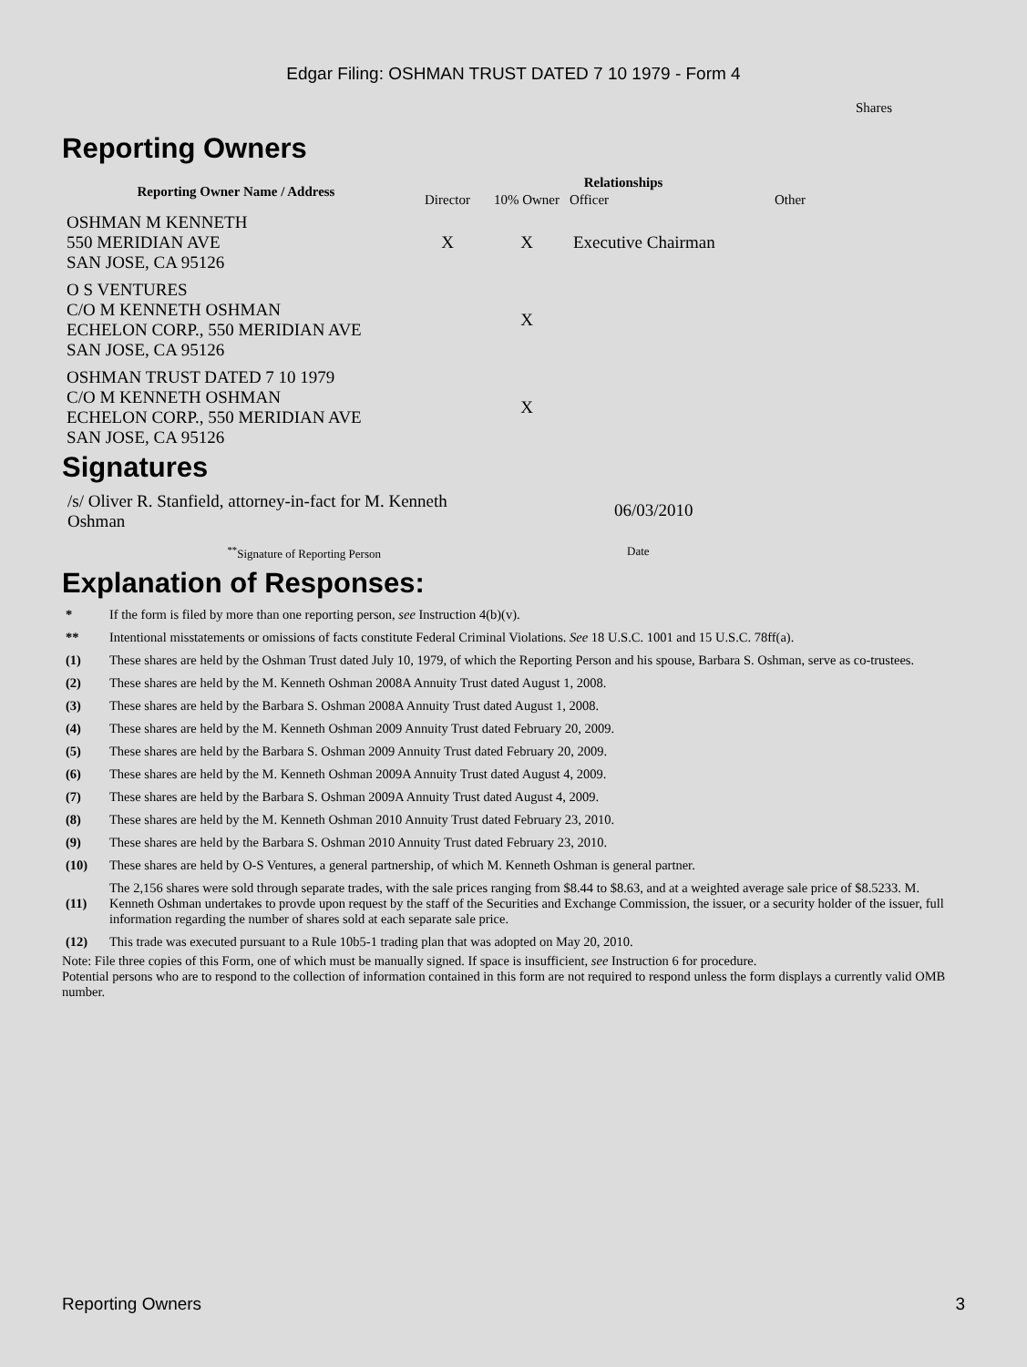Edgar Filing: OSHMAN TRUST DATED 7 10 1979 - Form 4
Shares
Reporting Owners
| Reporting Owner Name / Address | Relationships | | | |
| --- | --- | --- | --- | --- |
| | Director | 10% Owner | Officer | Other |
| OSHMAN M KENNETH 550 MERIDIAN AVE SAN JOSE, CA 95126 | X | X | Executive Chairman | |
| O S VENTURES C/O M KENNETH OSHMAN ECHELON CORP., 550 MERIDIAN AVE SAN JOSE, CA 95126 | | X | | |
| OSHMAN TRUST DATED 7 10 1979 C/O M KENNETH OSHMAN ECHELON CORP., 550 MERIDIAN AVE SAN JOSE, CA 95126 | | X | | |
Signatures
/s/ Oliver R. Stanfield, attorney-in-fact for M. Kenneth Oshman
06/03/2010
<sup>**</sup> Signature of Reporting Person Date
Explanation of Responses:
| * | If the form is filed by more than one reporting person, see Instruction 4(b)(v). |
| ** | Intentional misstatements or omissions of facts constitute Federal Criminal Violations. See 18 U.S.C. 1001 and 15 U.S.C. 78ff(a). |
| (1) | These shares are held by the Oshman Trust dated July 10, 1979, of which the Reporting Person and his spouse, Barbara S. Oshman, serve as co-trustees. |
| (2) | These shares are held by the M. Kenneth Oshman 2008A Annuity Trust dated August 1, 2008. |
| (3) | These shares are held by the Barbara S. Oshman 2008A Annuity Trust dated August 1, 2008. |
| (4) | These shares are held by the M. Kenneth Oshman 2009 Annuity Trust dated February 20, 2009. |
| (5) | These shares are held by the Barbara S. Oshman 2009 Annuity Trust dated February 20, 2009. |
| (6) | These shares are held by the M. Kenneth Oshman 2009A Annuity Trust dated August 4, 2009. |
| (7) | These shares are held by the Barbara S. Oshman 2009A Annuity Trust dated August 4, 2009. |
| (8) | These shares are held by the M. Kenneth Oshman 2010 Annuity Trust dated February 23, 2010. |
| (9) | These shares are held by the Barbara S. Oshman 2010 Annuity Trust dated February 23, 2010. |
| (10) | These shares are held by O-S Ventures, a general partnership, of which M. Kenneth Oshman is general partner. |
| (11) | The 2,156 shares were sold through separate trades, with the sale prices ranging from $8.44 to $8.63, and at a weighted average sale price of $8.5233. M. Kenneth Oshman undertakes to provde upon request by the staff of the Securities and Exchange Commission, the issuer, or a security holder of the issuer, full information regarding the number of shares sold at each separate sale price. |
| (12) | This trade was executed pursuant to a Rule 10b5-1 trading plan that was adopted on May 20, 2010. |
Note: File three copies of this Form, one of which must be manually signed. If space is insufficient, see Instruction 6 for procedure.
Potential persons who are to respond to the collection of information contained in this form are not required to respond unless the form displays a currently valid OMB number.
Reporting Owners 3